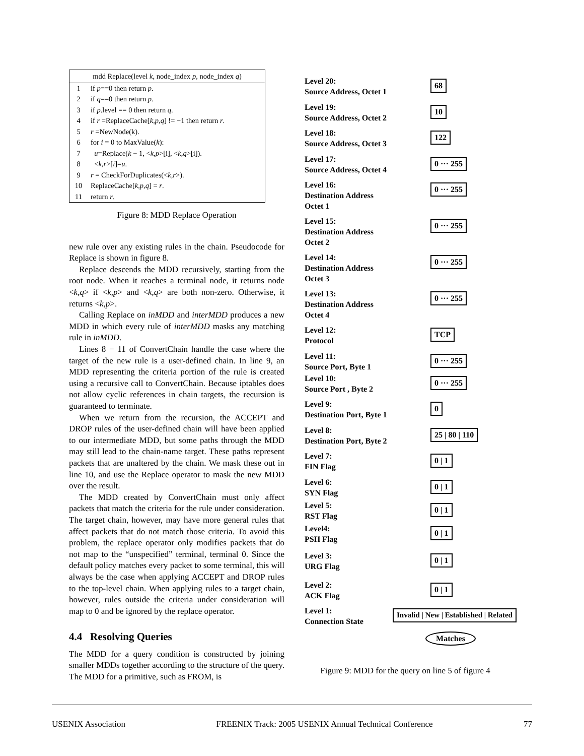| mdd Replace(level k , node_index p , node_index q ) | |
| --- | --- |
| 1 | if p ==0 then return p . |
| 2 | if q ==0 then return p . |
| 3 | if p .level == 0 then return q . |
| 4 | if r =ReplaceCache[ k,p,q ] != −1 then return r . |
| 5 | r =NewNode(k). |
| 6 | for i = 0 to MaxValue( k ): |
| 7 | u =Replace( k − 1, < k,p >[i], < k,q >[i]). |
| 8 | < k,r >[ i ]= u . |
| 9 | r = CheckForDuplicates(< k,r >). |
| 10 | ReplaceCache[ k,p,q ] = r . |
| 11 | return r . |
Figure 8: MDD Replace Operation
new rule over any existing rules in the chain. Pseudocode for Replace is shown in figure 8.
Replace descends the MDD recursively, starting from the root node. When it reaches a terminal node, it returns node <k,q> if <k,p> and <k,q> are both non-zero. Otherwise, it returns <k,p>.
Calling Replace on inMDD and interMDD produces a new MDD in which every rule of interMDD masks any matching rule in inMDD.
Lines 8 − 11 of ConvertChain handle the case where the target of the new rule is a user-defined chain. In line 9, an MDD representing the criteria portion of the rule is created using a recursive call to ConvertChain. Because iptables does not allow cyclic references in chain targets, the recursion is guaranteed to terminate.
When we return from the recursion, the ACCEPT and DROP rules of the user-defined chain will have been applied to our intermediate MDD, but some paths through the MDD may still lead to the chain-name target. These paths represent packets that are unaltered by the chain. We mask these out in line 10, and use the Replace operator to mask the new MDD over the result.
The MDD created by ConvertChain must only affect packets that match the criteria for the rule under consideration. The target chain, however, may have more general rules that affect packets that do not match those criteria. To avoid this problem, the replace operator only modifies packets that do not map to the “unspecified” terminal, terminal 0. Since the default policy matches every packet to some terminal, this will always be the case when applying ACCEPT and DROP rules to the top-level chain. When applying rules to a target chain, however, rules outside the criteria under consideration will map to 0 and be ignored by the replace operator.
4.4 Resolving Queries
The MDD for a query condition is constructed by joining smaller MDDs together according to the structure of the query. The MDD for a primitive, such as FROM, is
Level 20:
Source Address, Octet 1
68
Level 19:
Source Address, Octet 2
10
Level 18:
Source Address, Octet 3
122
Level 17:
Source Address, Octet 4
0 ··· 255
Level 16:
Destination Address
Octet 1
0 ··· 255
Level 15:
Destination Address
Octet 2
0 ··· 255
Level 14:
Destination Address
Octet 3
0 ··· 255
Level 13:
Destination Address
Octet 4
0 ··· 255
Level 12:
Protocol
TCP
Level 11:
Source Port, Byte 1
0 ··· 255
Level 10:
Source Port , Byte 2
0 ··· 255
Level 9:
Destination Port, Byte 1
0
Level 8:
Destination Port, Byte 2
25 | 80 | 110
Level 7:
FIN Flag
0 | 1
Level 6:
SYN Flag
0 | 1
Level 5:
RST Flag
0 | 1
Level4:
PSH Flag
0 | 1
Level 3:
URG Flag
0 | 1
Level 2:
ACK Flag
0 | 1
Level 1:
Connection State
Invalid | New | Established | Related
Matches
Figure 9: MDD for the query on line 5 of figure 4
USENIX Association FREENIX Track: 2005 USENIX Annual Technical Conference 77